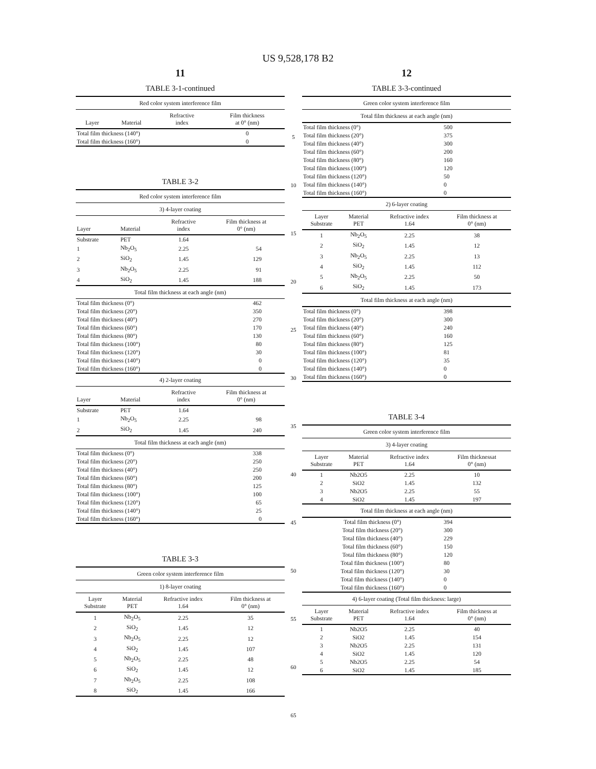US 9,528,178 B2
11
TABLE 3-1-continued
| Red color system interference film | | | |
| Layer | Material | Refractive index | Film thickness at 0° (nm) |
| Total film thickness (140°) | | | 0 |
| Total film thickness (160°) | | | 0 |
TABLE 3-2
| Red color system interference film | | | |
| 3) 4-layer coating | | | |
| Layer | Material | Refractive index | Film thickness at 0° (nm) |
| Substrate | PET | 1.64 | |
| 1 | Nb<sub>2</sub>O<sub>5</sub> | 2.25 | 54 |
| 2 | SiO<sub>2</sub> | 1.45 | 129 |
| 3 | Nb<sub>2</sub>O<sub>5</sub> | 2.25 | 91 |
| 4 | SiO<sub>2</sub> | 1.45 | 188 |
| Total film thickness at each angle (nm) | | | |
| Total film thickness (0°) | | | 462 |
| Total film thickness (20°) | | | 350 |
| Total film thickness (40°) | | | 270 |
| Total film thickness (60°) | | | 170 |
| Total film thickness (80°) | | | 130 |
| Total film thickness (100°) | | | 80 |
| Total film thickness (120°) | | | 30 |
| Total film thickness (140°) | | | 0 |
| Total film thickness (160°) | | | 0 |
| 4) 2-layer coating | | | |
| Layer | Material | Refractive index | Film thickness at 0° (nm) |
| Substrate | PET | 1.64 | |
| 1 | Nb<sub>2</sub>O<sub>5</sub> | 2.25 | 98 |
| 2 | SiO<sub>2</sub> | 1.45 | 240 |
| Total film thickness at each angle (nm) | | | |
| Total film thickness (0°) | | | 338 |
| Total film thickness (20°) | | | 250 |
| Total film thickness (40°) | | | 250 |
| Total film thickness (60°) | | | 200 |
| Total film thickness (80°) | | | 125 |
| Total film thickness (100°) | | | 100 |
| Total film thickness (120°) | | | 65 |
| Total film thickness (140°) | | | 25 |
| Total film thickness (160°) | | | 0 |
TABLE 3-3
| Green color system interference film | | | |
| 1) 8-layer coating | | | |
| Layer Substrate | Material PET | Refractive index 1.64 | Film thickness at 0° (nm) |
| 1 | Nb<sub>2</sub>O<sub>5</sub> | 2.25 | 35 |
| 2 | SiO<sub>2</sub> | 1.45 | 12 |
| 3 | Nb<sub>2</sub>O<sub>5</sub> | 2.25 | 12 |
| 4 | SiO<sub>2</sub> | 1.45 | 107 |
| 5 | Nb<sub>2</sub>O<sub>5</sub> | 2.25 | 48 |
| 6 | SiO<sub>2</sub> | 1.45 | 12 |
| 7 | Nb<sub>2</sub>O<sub>5</sub> | 2.25 | 108 |
| 8 | SiO<sub>2</sub> | 1.45 | 166 |
5
10
15
20
25
30
35
40
45
50
55
60
65
12
TABLE 3-3-continued
| Green color system interference film | | | |
| Total film thickness at each angle (nm) | | | |
| Total film thickness (0°) | | | 500 |
| Total film thickness (20°) | | | 375 |
| Total film thickness (40°) | | | 300 |
| Total film thickness (60°) | | | 200 |
| Total film thickness (80°) | | | 160 |
| Total film thickness (100°) | | | 120 |
| Total film thickness (120°) | | | 50 |
| Total film thickness (140°) | | | 0 |
| Total film thickness (160°) | | | 0 |
| 2) 6-layer coating | | | |
| Layer Substrate | Material PET | Refractive index 1.64 | Film thickness at 0° (nm) |
| 1 | Nb<sub>2</sub>O<sub>5</sub> | 2.25 | 38 |
| 2 | SiO<sub>2</sub> | 1.45 | 12 |
| 3 | Nb<sub>2</sub>O<sub>5</sub> | 2.25 | 13 |
| 4 | SiO<sub>2</sub> | 1.45 | 112 |
| 5 | Nb<sub>2</sub>O<sub>5</sub> | 2.25 | 50 |
| 6 | SiO<sub>2</sub> | 1.45 | 173 |
| Total film thickness at each angle (nm) | | | |
| Total film thickness (0°) | | | 398 |
| Total film thickness (20°) | | | 300 |
| Total film thickness (40°) | | | 240 |
| Total film thickness (60°) | | | 160 |
| Total film thickness (80°) | | | 125 |
| Total film thickness (100°) | | | 81 |
| Total film thickness (120°) | | | 35 |
| Total film thickness (140°) | | | 0 |
| Total film thickness (160°) | | | 0 |
TABLE 3-4
| Green color system interference film | | | |
| 3) 4-layer coating | | | |
| Layer Substrate | Material PET | Refractive index 1.64 | Film thicknessat 0° (nm) |
| 1 | Nb2O5 | 2.25 | 10 |
| 2 | SiO2 | 1.45 | 132 |
| 3 | Nb2O5 | 2.25 | 55 |
| 4 | SiO2 | 1.45 | 197 |
| Total film thickness at each angle (nm) | | | |
| Total film thickness (0°) | | | 394 |
| Total film thickness (20°) | | | 300 |
| Total film thickness (40°) | | | 229 |
| Total film thickness (60°) | | | 150 |
| Total film thickness (80°) | | | 120 |
| Total film thickness (100°) | | | 80 |
| Total film thickness (120°) | | | 30 |
| Total film thickness (140°) | | | 0 |
| Total film thickness (160°) | | | 0 |
| 4) 6-layer coating (Total film thickness: large) | | | |
| Layer Substrate | Material PET | Refractive index 1.64 | Film thickness at 0° (nm) |
| 1 | Nb2O5 | 2.25 | 40 |
| 2 | SiO2 | 1.45 | 154 |
| 3 | Nb2O5 | 2.25 | 131 |
| 4 | SiO2 | 1.45 | 120 |
| 5 | Nb2O5 | 2.25 | 54 |
| 6 | SiO2 | 1.45 | 185 |